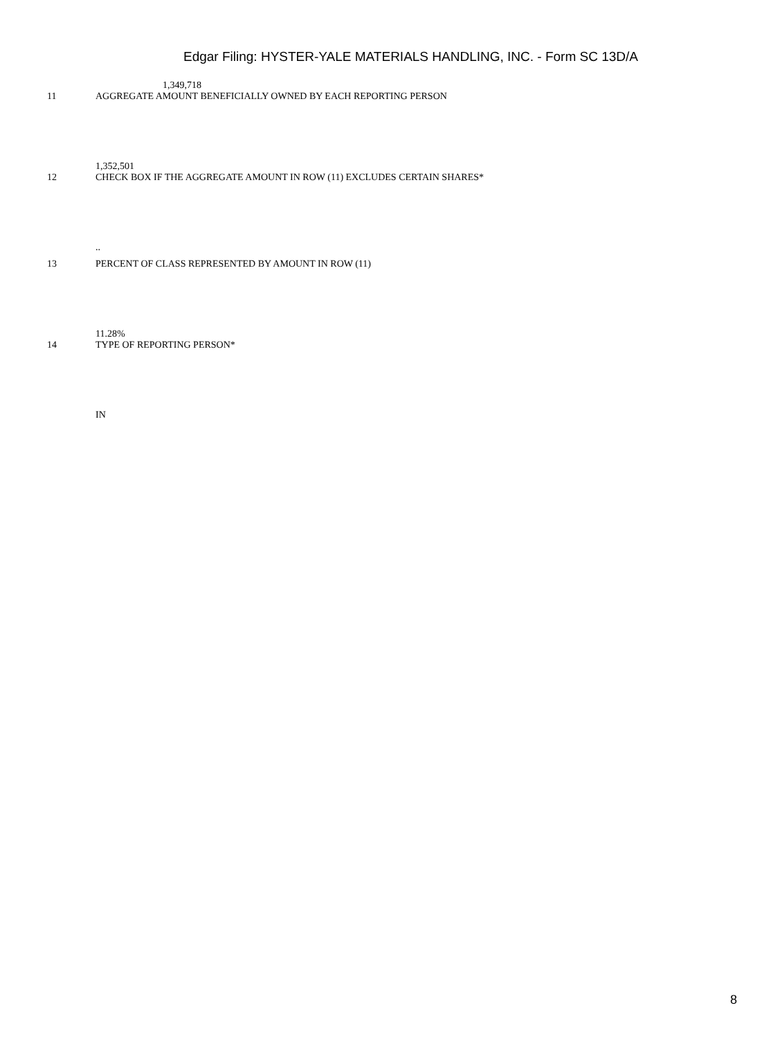Edgar Filing: HYSTER-YALE MATERIALS HANDLING, INC. - Form SC 13D/A
1,349,718
11 AGGREGATE AMOUNT BENEFICIALLY OWNED BY EACH REPORTING PERSON
1,352,501
12 CHECK BOX IF THE AGGREGATE AMOUNT IN ROW (11) EXCLUDES CERTAIN SHARES*
..
13 PERCENT OF CLASS REPRESENTED BY AMOUNT IN ROW (11)
11.28%
14 TYPE OF REPORTING PERSON*
IN
8